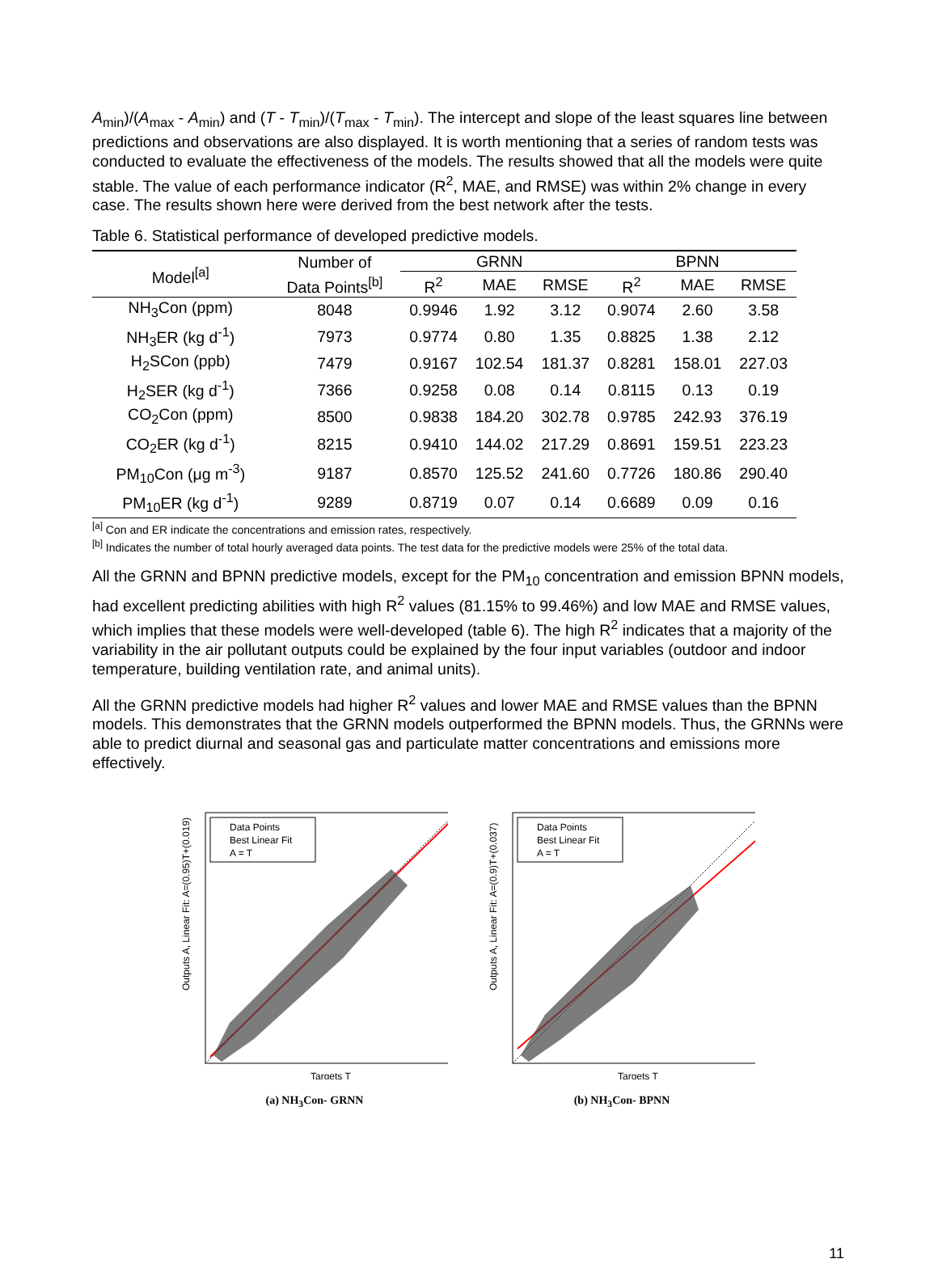A<sub>min</sub>)/(A<sub>max</sub> - A<sub>min</sub>) and (T - T<sub>min</sub>)/(T<sub>max</sub> - T<sub>min</sub>). The intercept and slope of the least squares line between predictions and observations are also displayed. It is worth mentioning that a series of random tests was conducted to evaluate the effectiveness of the models. The results showed that all the models were quite stable. The value of each performance indicator (R<sup>2</sup>, MAE, and RMSE) was within 2% change in every case. The results shown here were derived from the best network after the tests.
Table 6. Statistical performance of developed predictive models.
| Model<sup>[a]</sup> | Number of | GRNN | | | BPNN | | |
| --- | --- | --- | --- | --- | --- | --- | --- |
| | Data Points<sup>[b]</sup> | R<sup>2</sup> | MAE | RMSE | R<sup>2</sup> | MAE | RMSE |
| NH<sub>3</sub>Con (ppm) | 8048 | 0.9946 | 1.92 | 3.12 | 0.9074 | 2.60 | 3.58 |
| NH<sub>3</sub>ER (kg d<sup>-1</sup>) | 7973 | 0.9774 | 0.80 | 1.35 | 0.8825 | 1.38 | 2.12 |
| H<sub>2</sub>SCon (ppb) | 7479 | 0.9167 | 102.54 | 181.37 | 0.8281 | 158.01 | 227.03 |
| H<sub>2</sub>SER (kg d<sup>-1</sup>) | 7366 | 0.9258 | 0.08 | 0.14 | 0.8115 | 0.13 | 0.19 |
| CO<sub>2</sub>Con (ppm) | 8500 | 0.9838 | 184.20 | 302.78 | 0.9785 | 242.93 | 376.19 |
| CO<sub>2</sub>ER (kg d<sup>-1</sup>) | 8215 | 0.9410 | 144.02 | 217.29 | 0.8691 | 159.51 | 223.23 |
| PM<sub>10</sub>Con (μg m<sup>-3</sup>) | 9187 | 0.8570 | 125.52 | 241.60 | 0.7726 | 180.86 | 290.40 |
| PM<sub>10</sub>ER (kg d<sup>-1</sup>) | 9289 | 0.8719 | 0.07 | 0.14 | 0.6689 | 0.09 | 0.16 |
<sup>[a]</sup> Con and ER indicate the concentrations and emission rates, respectively.
<sup>[b]</sup> Indicates the number of total hourly averaged data points. The test data for the predictive models were 25% of the total data.
All the GRNN and BPNN predictive models, except for the PM<sub>10</sub> concentration and emission BPNN models, had excellent predicting abilities with high R<sup>2</sup> values (81.15% to 99.46%) and low MAE and RMSE values, which implies that these models were well-developed (table 6). The high R<sup>2</sup> indicates that a majority of the variability in the air pollutant outputs could be explained by the four input variables (outdoor and indoor temperature, building ventilation rate, and animal units).
All the GRNN predictive models had higher R<sup>2</sup> values and lower MAE and RMSE values than the BPNN models. This demonstrates that the GRNN models outperformed the BPNN models. Thus, the GRNNs were able to predict diurnal and seasonal gas and particulate matter concentrations and emissions more effectively.
Data Points
Best Linear Fit
A = T
Outputs A, Linear Fit: A=(0.95)T+(0.019)
Targets T
(a) NH<sub>3</sub>Con- GRNN
Data Points
Best Linear Fit
A = T
Outputs A, Linear Fit: A=(0.9)T+(0.037)
Targets T
(b) NH<sub>3</sub>Con- BPNN
11